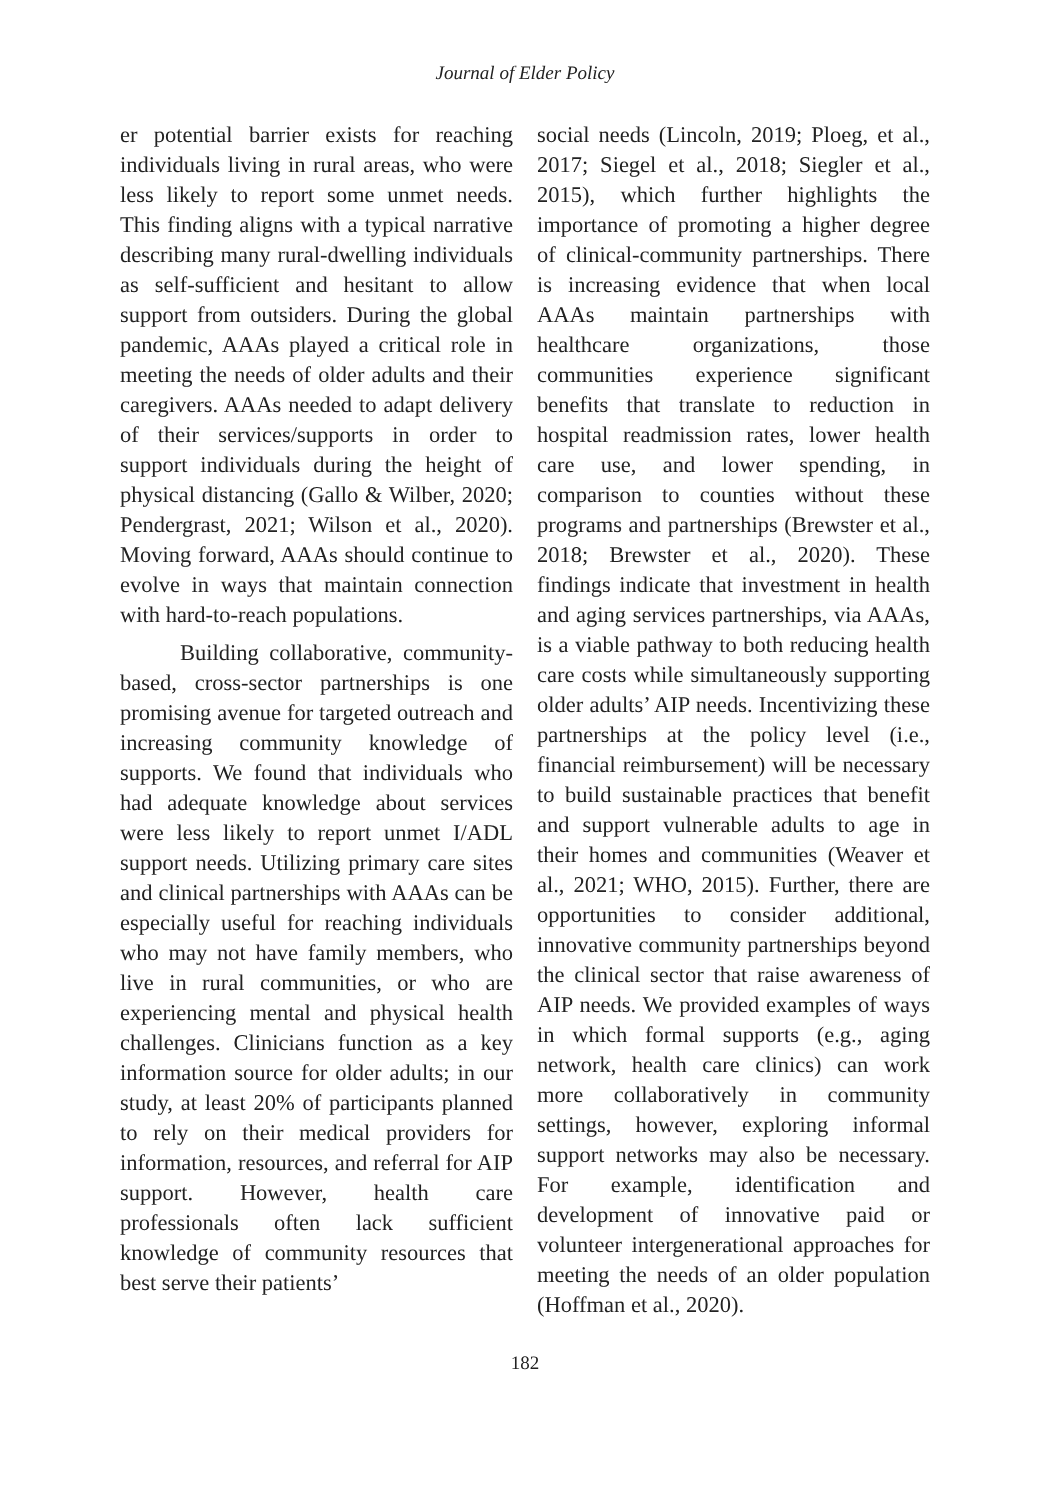Journal of Elder Policy
er potential barrier exists for reaching individuals living in rural areas, who were less likely to report some unmet needs. This finding aligns with a typical narrative describing many rural-dwelling individuals as self-sufficient and hesitant to allow support from outsiders. During the global pandemic, AAAs played a critical role in meeting the needs of older adults and their caregivers. AAAs needed to adapt delivery of their services/supports in order to support individuals during the height of physical distancing (Gallo & Wilber, 2020; Pendergrast, 2021; Wilson et al., 2020). Moving forward, AAAs should continue to evolve in ways that maintain connection with hard-to-reach populations.
Building collaborative, community-based, cross-sector partnerships is one promising avenue for targeted outreach and increasing community knowledge of supports. We found that individuals who had adequate knowledge about services were less likely to report unmet I/ADL support needs. Utilizing primary care sites and clinical partnerships with AAAs can be especially useful for reaching individuals who may not have family members, who live in rural communities, or who are experiencing mental and physical health challenges. Clinicians function as a key information source for older adults; in our study, at least 20% of participants planned to rely on their medical providers for information, resources, and referral for AIP support. However, health care professionals often lack sufficient knowledge of community resources that best serve their patients’
social needs (Lincoln, 2019; Ploeg, et al., 2017; Siegel et al., 2018; Siegler et al., 2015), which further highlights the importance of promoting a higher degree of clinical-community partnerships. There is increasing evidence that when local AAAs maintain partnerships with healthcare organizations, those communities experience significant benefits that translate to reduction in hospital readmission rates, lower health care use, and lower spending, in comparison to counties without these programs and partnerships (Brewster et al., 2018; Brewster et al., 2020). These findings indicate that investment in health and aging services partnerships, via AAAs, is a viable pathway to both reducing health care costs while simultaneously supporting older adults’ AIP needs. Incentivizing these partnerships at the policy level (i.e., financial reimbursement) will be necessary to build sustainable practices that benefit and support vulnerable adults to age in their homes and communities (Weaver et al., 2021; WHO, 2015). Further, there are opportunities to consider additional, innovative community partnerships beyond the clinical sector that raise awareness of AIP needs. We provided examples of ways in which formal supports (e.g., aging network, health care clinics) can work more collaboratively in community settings, however, exploring informal support networks may also be necessary. For example, identification and development of innovative paid or volunteer intergenerational approaches for meeting the needs of an older population (Hoffman et al., 2020).
182